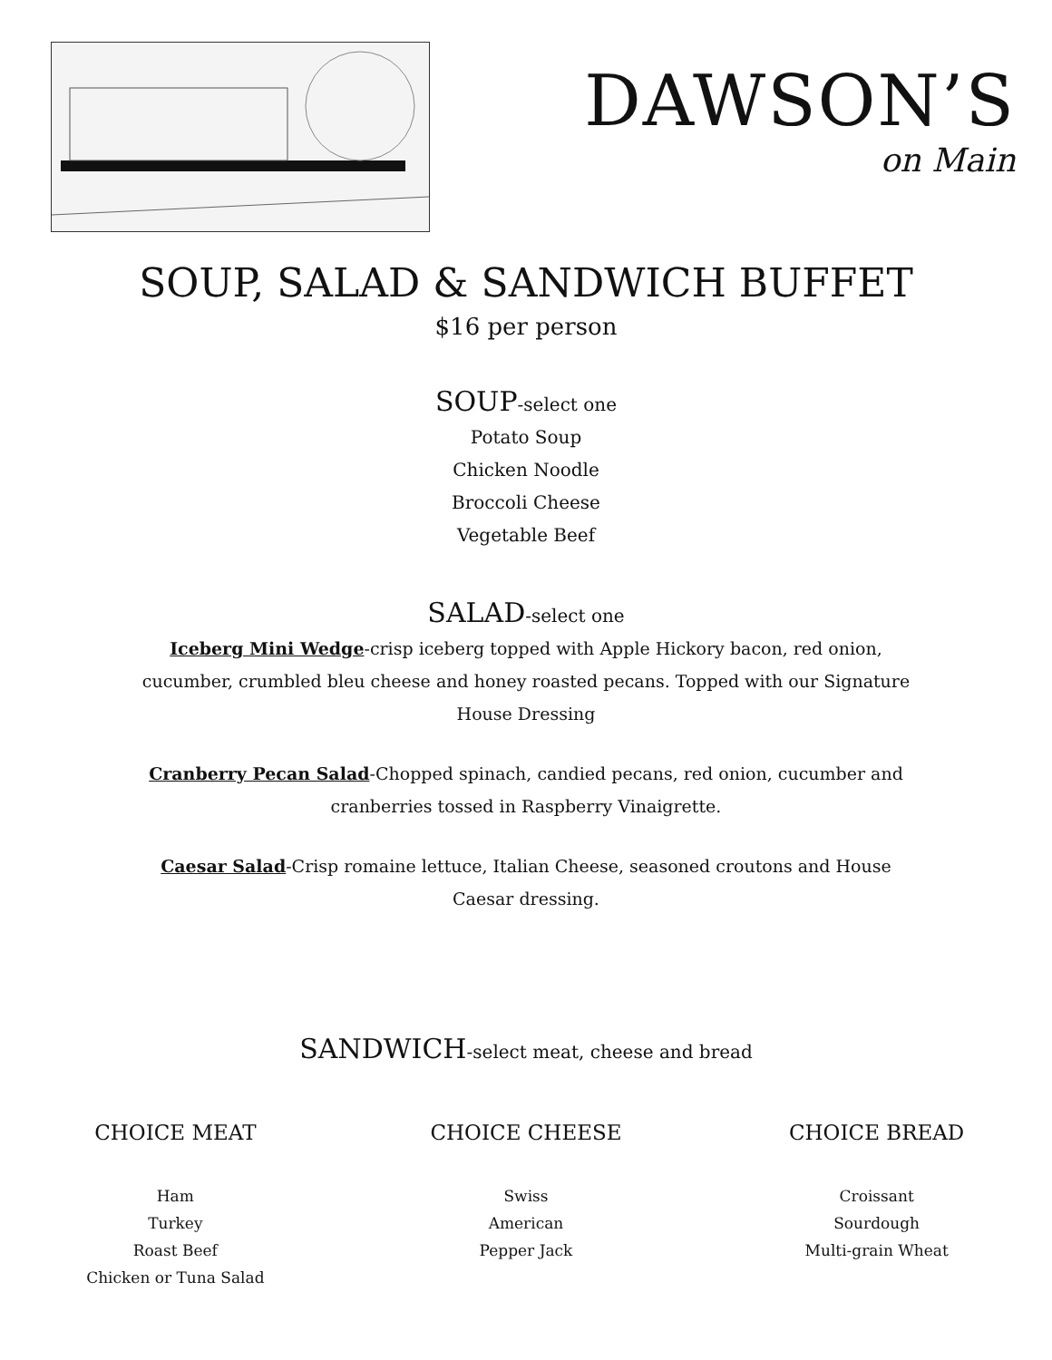DAWSON’S
on Main
SOUP, SALAD & SANDWICH BUFFET
$16 per person
SOUP-select one
Potato Soup
Chicken Noodle
Broccoli Cheese
Vegetable Beef
SALAD-select one
Iceberg Mini Wedge-crisp iceberg topped with Apple Hickory bacon, red onion, cucumber, crumbled bleu cheese and honey roasted pecans. Topped with our Signature House Dressing
Cranberry Pecan Salad-Chopped spinach, candied pecans, red onion, cucumber and cranberries tossed in Raspberry Vinaigrette.
Caesar Salad-Crisp romaine lettuce, Italian Cheese, seasoned croutons and House Caesar dressing.
SANDWICH-select meat, cheese and bread
CHOICE MEAT
Ham
Turkey
Roast Beef
Chicken or Tuna Salad
CHOICE CHEESE
Swiss
American
Pepper Jack
CHOICE BREAD
Croissant
Sourdough
Multi-grain Wheat